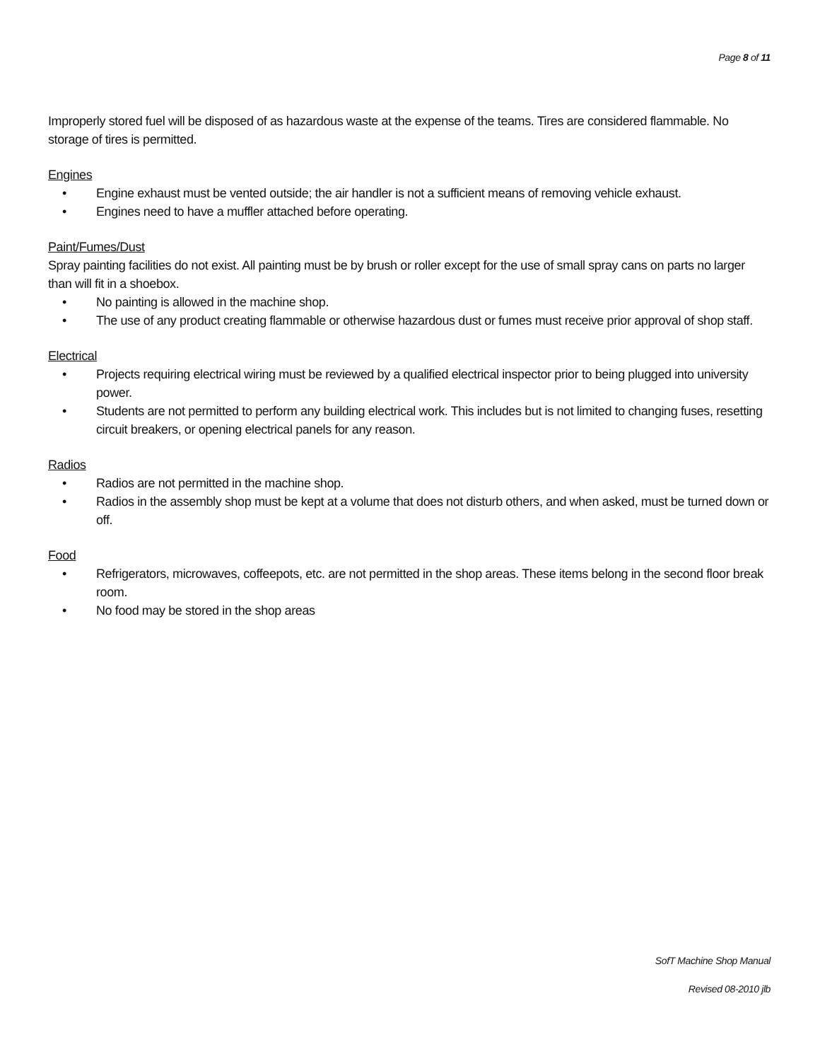Page 8 of 11
Improperly stored fuel will be disposed of as hazardous waste at the expense of the teams. Tires are considered flammable. No storage of tires is permitted.
Engines
• Engine exhaust must be vented outside; the air handler is not a sufficient means of removing vehicle exhaust.
• Engines need to have a muffler attached before operating.
Paint/Fumes/Dust
Spray painting facilities do not exist. All painting must be by brush or roller except for the use of small spray cans on parts no larger than will fit in a shoebox.
• No painting is allowed in the machine shop.
• The use of any product creating flammable or otherwise hazardous dust or fumes must receive prior approval of shop staff.
Electrical
• Projects requiring electrical wiring must be reviewed by a qualified electrical inspector prior to being plugged into university power.
• Students are not permitted to perform any building electrical work. This includes but is not limited to changing fuses, resetting circuit breakers, or opening electrical panels for any reason.
Radios
• Radios are not permitted in the machine shop.
• Radios in the assembly shop must be kept at a volume that does not disturb others, and when asked, must be turned down or off.
Food
• Refrigerators, microwaves, coffeepots, etc. are not permitted in the shop areas. These items belong in the second floor break room.
• No food may be stored in the shop areas
SofT Machine Shop Manual
Revised 08-2010 jlb